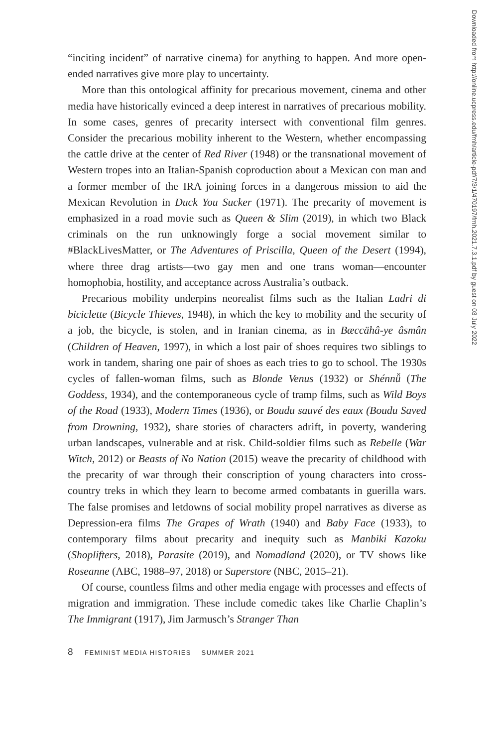“inciting incident” of narrative cinema) for anything to happen. And more open-ended narratives give more play to uncertainty.
More than this ontological affinity for precarious movement, cinema and other media have historically evinced a deep interest in narratives of precarious mobility. In some cases, genres of precarity intersect with conventional film genres. Consider the precarious mobility inherent to the Western, whether encompassing the cattle drive at the center of Red River (1948) or the transnational movement of Western tropes into an Italian-Spanish coproduction about a Mexican con man and a former member of the IRA joining forces in a dangerous mission to aid the Mexican Revolution in Duck You Sucker (1971). The precarity of movement is emphasized in a road movie such as Queen & Slim (2019), in which two Black criminals on the run unknowingly forge a social movement similar to #BlackLivesMatter, or The Adventures of Priscilla, Queen of the Desert (1994), where three drag artists—two gay men and one trans woman—encounter homophobia, hostility, and acceptance across Australia’s outback.
Precarious mobility underpins neorealist films such as the Italian Ladri di biciclette (Bicycle Thieves, 1948), in which the key to mobility and the security of a job, the bicycle, is stolen, and in Iranian cinema, as in Bæccähâ-ye âsmân (Children of Heaven, 1997), in which a lost pair of shoes requires two siblings to work in tandem, sharing one pair of shoes as each tries to go to school. The 1930s cycles of fallen-woman films, such as Blonde Venus (1932) or Shénnǚ (The Goddess, 1934), and the contemporaneous cycle of tramp films, such as Wild Boys of the Road (1933), Modern Times (1936), or Boudu sauvé des eaux (Boudu Saved from Drowning, 1932), share stories of characters adrift, in poverty, wandering urban landscapes, vulnerable and at risk. Child-soldier films such as Rebelle (War Witch, 2012) or Beasts of No Nation (2015) weave the precarity of childhood with the precarity of war through their conscription of young characters into cross-country treks in which they learn to become armed combatants in guerilla wars. The false promises and letdowns of social mobility propel narratives as diverse as Depression-era films The Grapes of Wrath (1940) and Baby Face (1933), to contemporary films about precarity and inequity such as Manbiki Kazoku (Shoplifters, 2018), Parasite (2019), and Nomadland (2020), or TV shows like Roseanne (ABC, 1988–97, 2018) or Superstore (NBC, 2015–21).
Of course, countless films and other media engage with processes and effects of migration and immigration. These include comedic takes like Charlie Chaplin’s The Immigrant (1917), Jim Jarmusch’s Stranger Than
8 FEMINIST MEDIA HISTORIES SUMMER 2021
Downloaded from http://online.ucpress.edu/fmh/article-pdf/7/3/1/470197/fmh.2021.7.3.1.pdf by guest on 03 July 2022